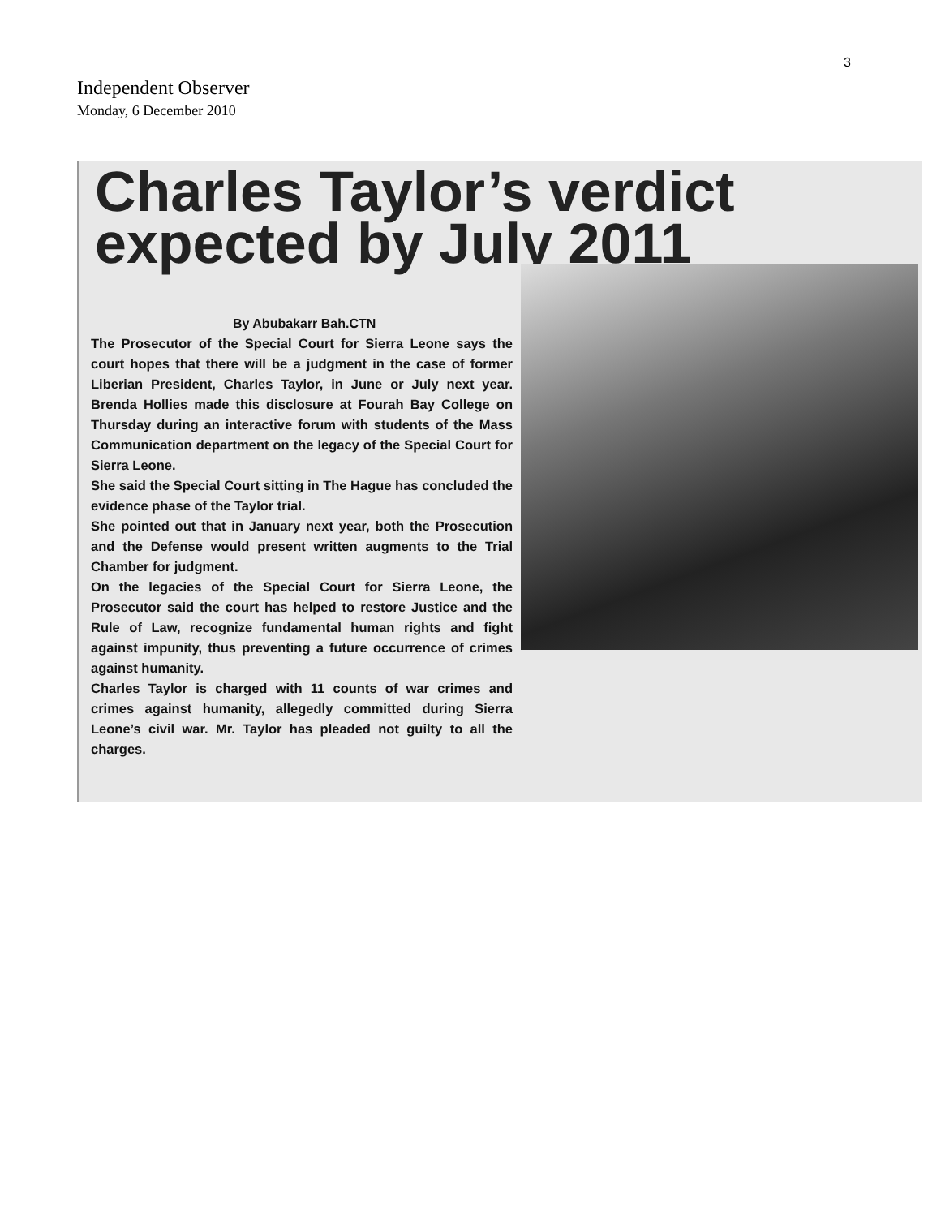3
Independent Observer
Monday, 6 December 2010
Charles Taylor’s verdict expected by July 2011
By Abubakarr Bah.CTN
The Prosecutor of the Special Court for Sierra Leone says the court hopes that there will be a judgment in the case of former Liberian President, Charles Taylor, in June or July next year. Brenda Hollies made this disclosure at Fourah Bay College on Thursday during an interactive forum with students of the Mass Communication department on the legacy of the Special Court for Sierra Leone.
She said the Special Court sitting in The Hague has concluded the evidence phase of the Taylor trial.
She pointed out that in January next year, both the Prosecution and the Defense would present written augments to the Trial Chamber for judgment.
On the legacies of the Special Court for Sierra Leone, the Prosecutor said the court has helped to restore Justice and the Rule of Law, recognize fundamental human rights and fight against impunity, thus preventing a future occurrence of crimes against humanity.
Charles Taylor is charged with 11 counts of war crimes and crimes against humanity, allegedly committed during Sierra Leone’s civil war. Mr. Taylor has pleaded not guilty to all the charges.